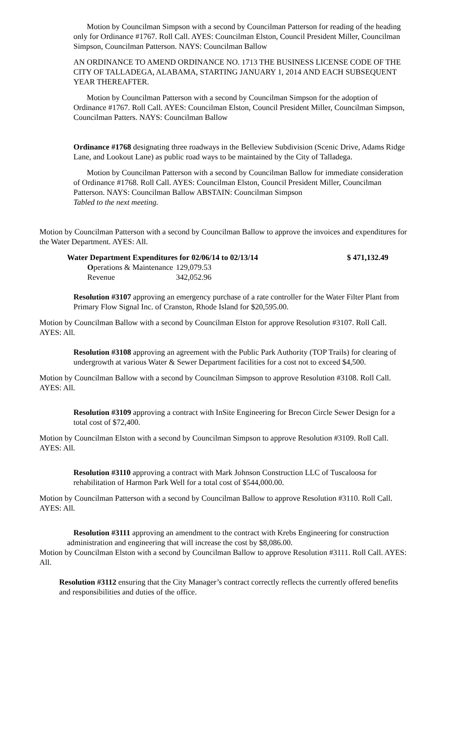Motion by Councilman Simpson with a second by Councilman Patterson for reading of the heading only for Ordinance #1767. Roll Call. AYES: Councilman Elston, Council President Miller, Councilman Simpson, Councilman Patterson. NAYS: Councilman Ballow
AN ORDINANCE TO AMEND ORDINANCE NO. 1713 THE BUSINESS LICENSE CODE OF THE CITY OF TALLADEGA, ALABAMA, STARTING JANUARY 1, 2014 AND EACH SUBSEQUENT YEAR THEREAFTER.
Motion by Councilman Patterson with a second by Councilman Simpson for the adoption of Ordinance #1767. Roll Call. AYES: Councilman Elston, Council President Miller, Councilman Simpson, Councilman Patters. NAYS: Councilman Ballow
Ordinance #1768 designating three roadways in the Belleview Subdivision (Scenic Drive, Adams Ridge Lane, and Lookout Lane) as public road ways to be maintained by the City of Talladega.
Motion by Councilman Patterson with a second by Councilman Ballow for immediate consideration of Ordinance #1768. Roll Call. AYES: Councilman Elston, Council President Miller, Councilman Patterson. NAYS: Councilman Ballow ABSTAIN: Councilman Simpson
Tabled to the next meeting.
Motion by Councilman Patterson with a second by Councilman Ballow to approve the invoices and expenditures for the Water Department. AYES: All.
| Water Department Expenditures for 02/06/14 to 02/13/14 | | $ 471,132.49 |
| O perations & Maintenance | 129,079.53 |
| Revenue | 342,052.96 |
Resolution #3107 approving an emergency purchase of a rate controller for the Water Filter Plant from Primary Flow Signal Inc. of Cranston, Rhode Island for $20,595.00.
Motion by Councilman Ballow with a second by Councilman Elston for approve Resolution #3107. Roll Call. AYES: All.
Resolution #3108 approving an agreement with the Public Park Authority (TOP Trails) for clearing of undergrowth at various Water & Sewer Department facilities for a cost not to exceed $4,500.
Motion by Councilman Ballow with a second by Councilman Simpson to approve Resolution #3108. Roll Call. AYES: All.
Resolution #3109 approving a contract with InSite Engineering for Brecon Circle Sewer Design for a total cost of $72,400.
Motion by Councilman Elston with a second by Councilman Simpson to approve Resolution #3109. Roll Call. AYES: All.
Resolution #3110 approving a contract with Mark Johnson Construction LLC of Tuscaloosa for rehabilitation of Harmon Park Well for a total cost of $544,000.00.
Motion by Councilman Patterson with a second by Councilman Ballow to approve Resolution #3110. Roll Call. AYES: All.
Resolution #3111 approving an amendment to the contract with Krebs Engineering for construction administration and engineering that will increase the cost by $8,086.00.
Motion by Councilman Elston with a second by Councilman Ballow to approve Resolution #3111. Roll Call. AYES: All.
Resolution #3112 ensuring that the City Manager’s contract correctly reflects the currently offered benefits and responsibilities and duties of the office.